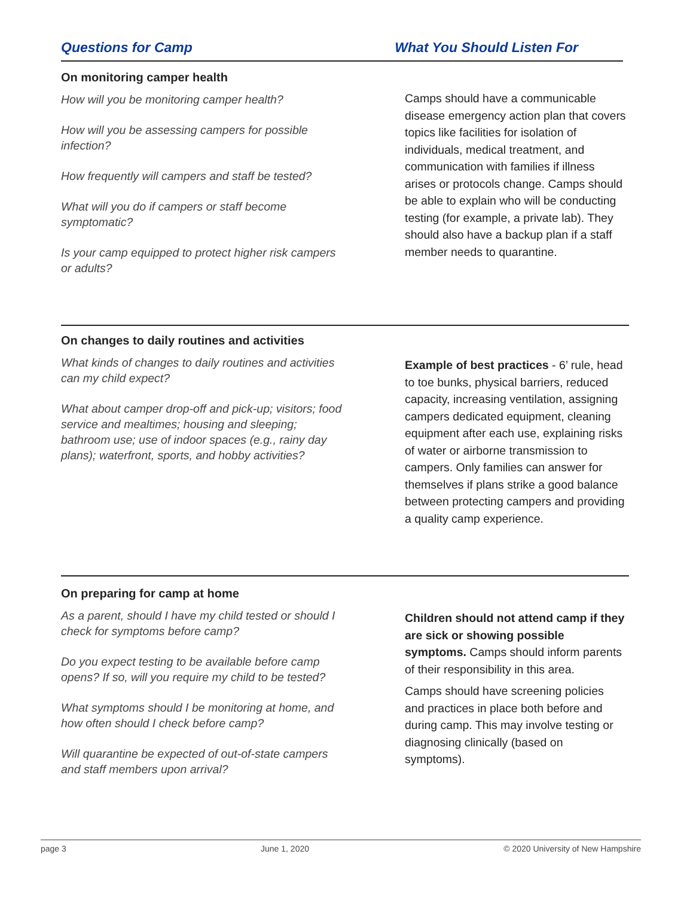Questions for Camp What You Should Listen For
On monitoring camper health
How will you be monitoring camper health?
How will you be assessing campers for possible infection?
How frequently will campers and staff be tested?
What will you do if campers or staff become symptomatic?
Is your camp equipped to protect higher risk campers or adults?
Camps should have a communicable disease emergency action plan that covers topics like facilities for isolation of individuals, medical treatment, and communication with families if illness arises or protocols change. Camps should be able to explain who will be conducting testing (for example, a private lab). They should also have a backup plan if a staff member needs to quarantine.
On changes to daily routines and activities
What kinds of changes to daily routines and activities can my child expect?
What about camper drop-off and pick-up; visitors; food service and mealtimes; housing and sleeping; bathroom use; use of indoor spaces (e.g., rainy day plans); waterfront, sports, and hobby activities?
Example of best practices - 6’ rule, head to toe bunks, physical barriers, reduced capacity, increasing ventilation, assigning campers dedicated equipment, cleaning equipment after each use, explaining risks of water or airborne transmission to campers. Only families can answer for themselves if plans strike a good balance between protecting campers and providing a quality camp experience.
On preparing for camp at home
As a parent, should I have my child tested or should I check for symptoms before camp?
Do you expect testing to be available before camp opens? If so, will you require my child to be tested?
What symptoms should I be monitoring at home, and how often should I check before camp?
Will quarantine be expected of out-of-state campers and staff members upon arrival?
Children should not attend camp if they are sick or showing possible symptoms. Camps should inform parents of their responsibility in this area.
Camps should have screening policies and practices in place both before and during camp. This may involve testing or diagnosing clinically (based on symptoms).
page 3 June 1, 2020 © 2020 University of New Hampshire